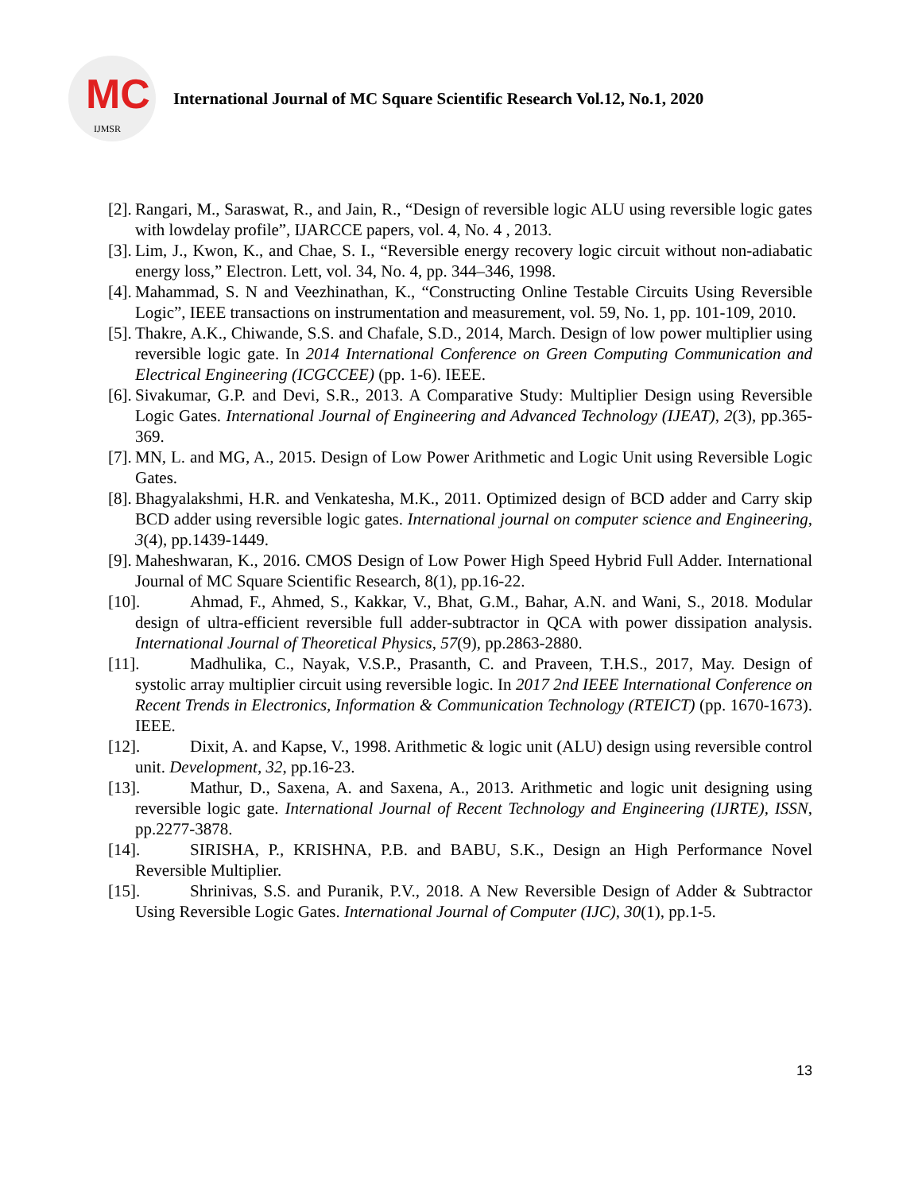MC
IJMSR
International Journal of MC Square Scientific Research Vol.12, No.1, 2020
[2]. Rangari, M., Saraswat, R., and Jain, R., “Design of reversible logic ALU using reversible logic gates with lowdelay profile”, IJARCCE papers, vol. 4, No. 4 , 2013.
[3]. Lim, J., Kwon, K., and Chae, S. I., “Reversible energy recovery logic circuit without non-adiabatic energy loss,” Electron. Lett, vol. 34, No. 4, pp. 344–346, 1998.
[4]. Mahammad, S. N and Veezhinathan, K., “Constructing Online Testable Circuits Using Reversible Logic”, IEEE transactions on instrumentation and measurement, vol. 59, No. 1, pp. 101-109, 2010.
[5]. Thakre, A.K., Chiwande, S.S. and Chafale, S.D., 2014, March. Design of low power multiplier using reversible logic gate. In 2014 International Conference on Green Computing Communication and Electrical Engineering (ICGCCEE) (pp. 1-6). IEEE.
[6]. Sivakumar, G.P. and Devi, S.R., 2013. A Comparative Study: Multiplier Design using Reversible Logic Gates. International Journal of Engineering and Advanced Technology (IJEAT), 2(3), pp.365-369.
[7]. MN, L. and MG, A., 2015. Design of Low Power Arithmetic and Logic Unit using Reversible Logic Gates.
[8]. Bhagyalakshmi, H.R. and Venkatesha, M.K., 2011. Optimized design of BCD adder and Carry skip BCD adder using reversible logic gates. International journal on computer science and Engineering, 3(4), pp.1439-1449.
[9]. Maheshwaran, K., 2016. CMOS Design of Low Power High Speed Hybrid Full Adder. International Journal of MC Square Scientific Research, 8(1), pp.16-22.
[10]. Ahmad, F., Ahmed, S., Kakkar, V., Bhat, G.M., Bahar, A.N. and Wani, S., 2018. Modular design of ultra-efficient reversible full adder-subtractor in QCA with power dissipation analysis. International Journal of Theoretical Physics, 57(9), pp.2863-2880.
[11]. Madhulika, C., Nayak, V.S.P., Prasanth, C. and Praveen, T.H.S., 2017, May. Design of systolic array multiplier circuit using reversible logic. In 2017 2nd IEEE International Conference on Recent Trends in Electronics, Information & Communication Technology (RTEICT) (pp. 1670-1673). IEEE.
[12]. Dixit, A. and Kapse, V., 1998. Arithmetic & logic unit (ALU) design using reversible control unit. Development, 32, pp.16-23.
[13]. Mathur, D., Saxena, A. and Saxena, A., 2013. Arithmetic and logic unit designing using reversible logic gate. International Journal of Recent Technology and Engineering (IJRTE), ISSN, pp.2277-3878.
[14]. SIRISHA, P., KRISHNA, P.B. and BABU, S.K., Design an High Performance Novel Reversible Multiplier.
[15]. Shrinivas, S.S. and Puranik, P.V., 2018. A New Reversible Design of Adder & Subtractor Using Reversible Logic Gates. International Journal of Computer (IJC), 30(1), pp.1-5.
13